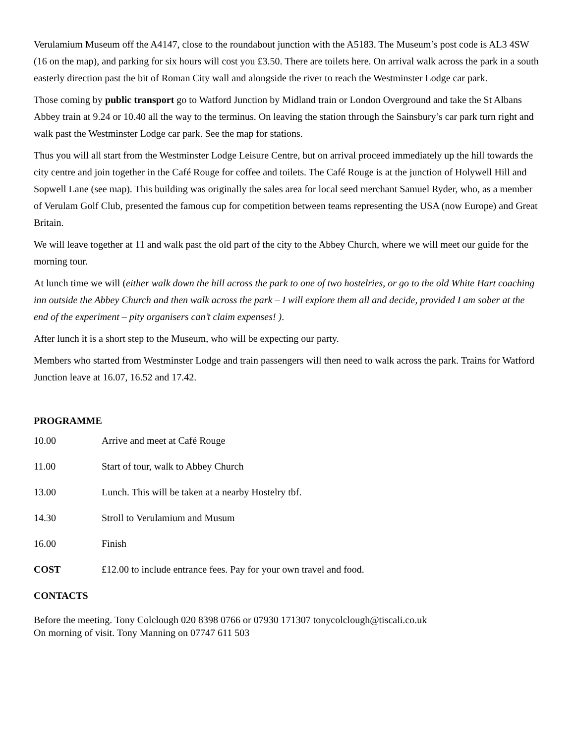Verulamium Museum off the A4147, close to the roundabout junction with the A5183. The Museum’s post code is AL3 4SW (16 on the map), and parking for six hours will cost you £3.50. There are toilets here. On arrival walk across the park in a south easterly direction past the bit of Roman City wall and alongside the river to reach the Westminster Lodge car park.
Those coming by public transport go to Watford Junction by Midland train or London Overground and take the St Albans Abbey train at 9.24 or 10.40 all the way to the terminus. On leaving the station through the Sainsbury’s car park turn right and walk past the Westminster Lodge car park. See the map for stations.
Thus you will all start from the Westminster Lodge Leisure Centre, but on arrival proceed immediately up the hill towards the city centre and join together in the Café Rouge for coffee and toilets. The Café Rouge is at the junction of Holywell Hill and Sopwell Lane (see map). This building was originally the sales area for local seed merchant Samuel Ryder, who, as a member of Verulam Golf Club, presented the famous cup for competition between teams representing the USA (now Europe) and Great Britain.
We will leave together at 11 and walk past the old part of the city to the Abbey Church, where we will meet our guide for the morning tour.
At lunch time we will (either walk down the hill across the park to one of two hostelries, or go to the old White Hart coaching inn outside the Abbey Church and then walk across the park – I will explore them all and decide, provided I am sober at the end of the experiment – pity organisers can’t claim expenses! ).
After lunch it is a short step to the Museum, who will be expecting our party.
Members who started from Westminster Lodge and train passengers will then need to walk across the park. Trains for Watford Junction leave at 16.07, 16.52 and 17.42.
PROGRAMME
10.00 Arrive and meet at Café Rouge
11.00 Start of tour, walk to Abbey Church
13.00 Lunch. This will be taken at a nearby Hostelry tbf.
14.30 Stroll to Verulamium and Musum
16.00 Finish
COST £12.00 to include entrance fees. Pay for your own travel and food.
CONTACTS
Before the meeting. Tony Colclough 020 8398 0766 or 07930 171307 tonycolclough@tiscali.co.uk
On morning of visit. Tony Manning on 07747 611 503